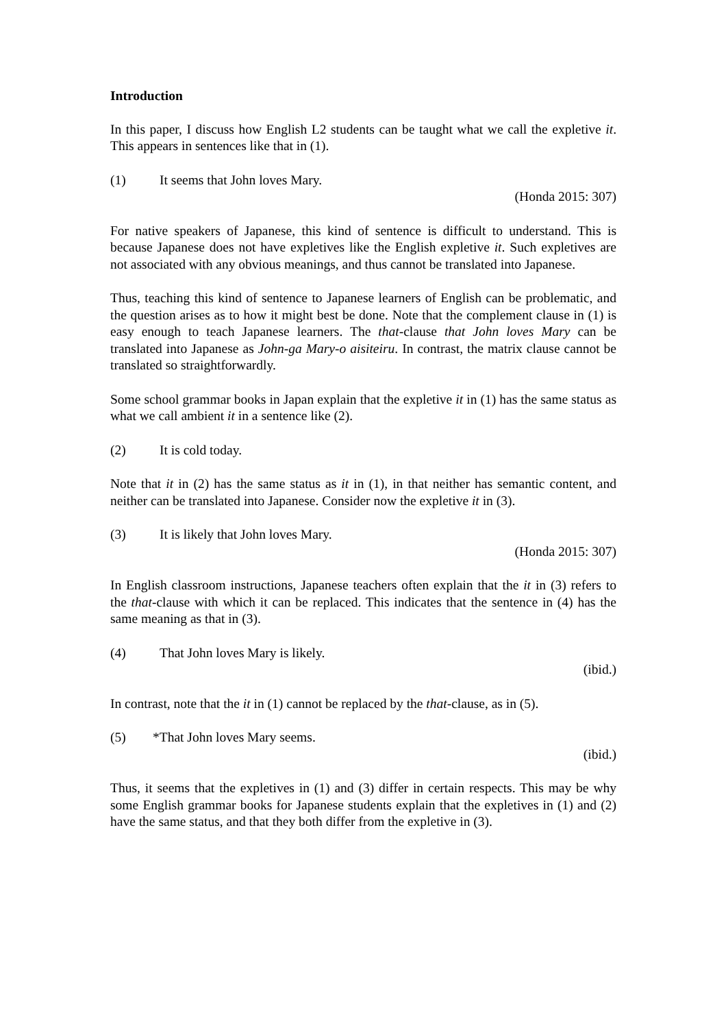Introduction
In this paper, I discuss how English L2 students can be taught what we call the expletive it. This appears in sentences like that in (1).
(1) It seems that John loves Mary.
(Honda 2015: 307)
For native speakers of Japanese, this kind of sentence is difficult to understand. This is because Japanese does not have expletives like the English expletive it. Such expletives are not associated with any obvious meanings, and thus cannot be translated into Japanese.
Thus, teaching this kind of sentence to Japanese learners of English can be problematic, and the question arises as to how it might best be done. Note that the complement clause in (1) is easy enough to teach Japanese learners. The that-clause that John loves Mary can be translated into Japanese as John-ga Mary-o aisiteiru. In contrast, the matrix clause cannot be translated so straightforwardly.
Some school grammar books in Japan explain that the expletive it in (1) has the same status as what we call ambient it in a sentence like (2).
(2) It is cold today.
Note that it in (2) has the same status as it in (1), in that neither has semantic content, and neither can be translated into Japanese. Consider now the expletive it in (3).
(3) It is likely that John loves Mary.
(Honda 2015: 307)
In English classroom instructions, Japanese teachers often explain that the it in (3) refers to the that-clause with which it can be replaced. This indicates that the sentence in (4) has the same meaning as that in (3).
(4) That John loves Mary is likely.
(ibid.)
In contrast, note that the it in (1) cannot be replaced by the that-clause, as in (5).
(5) *That John loves Mary seems.
(ibid.)
Thus, it seems that the expletives in (1) and (3) differ in certain respects. This may be why some English grammar books for Japanese students explain that the expletives in (1) and (2) have the same status, and that they both differ from the expletive in (3).